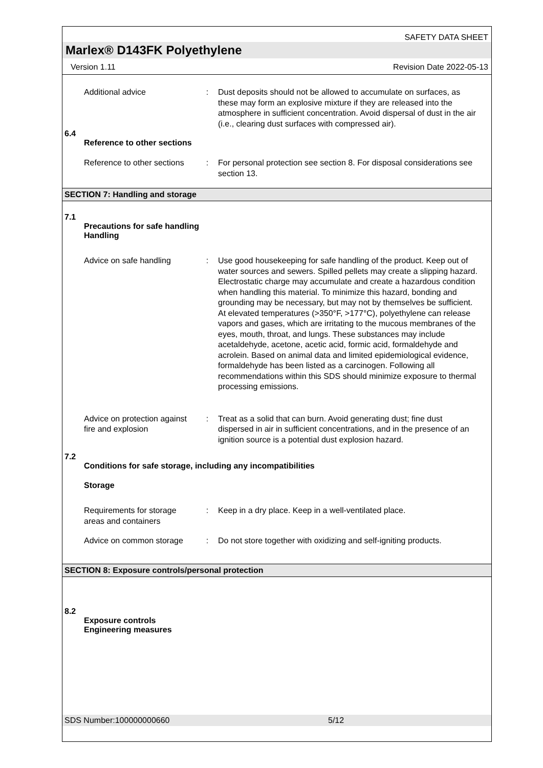SAFETY DATA SHEET
Marlex® D143FK Polyethylene
Version 1.11 Revision Date 2022-05-13
Additional advice : Dust deposits should not be allowed to accumulate on surfaces, as these may form an explosive mixture if they are released into the atmosphere in sufficient concentration. Avoid dispersal of dust in the air (i.e., clearing dust surfaces with compressed air).
6.4
Reference to other sections
Reference to other sections
: For personal protection see section 8. For disposal considerations see section 13.
SECTION 7: Handling and storage
7.1
Precautions for safe handling
Handling
Advice on safe handling
: Use good housekeeping for safe handling of the product. Keep out of water sources and sewers. Spilled pellets may create a slipping hazard.
Electrostatic charge may accumulate and create a hazardous condition when handling this material. To minimize this hazard, bonding and grounding may be necessary, but may not by themselves be sufficient. At elevated temperatures (>350°F, >177°C), polyethylene can release vapors and gases, which are irritating to the mucous membranes of the eyes, mouth, throat, and lungs. These substances may include acetaldehyde, acetone, acetic acid, formic acid, formaldehyde and acrolein. Based on animal data and limited epidemiological evidence, formaldehyde has been listed as a carcinogen. Following all recommendations within this SDS should minimize exposure to thermal processing emissions.
Advice on protection against fire and explosion
: Treat as a solid that can burn. Avoid generating dust; fine dust dispersed in air in sufficient concentrations, and in the presence of an ignition source is a potential dust explosion hazard.
7.2
Conditions for safe storage, including any incompatibilities
Storage
Requirements for storage areas and containers
: Keep in a dry place. Keep in a well-ventilated place.
Advice on common storage
: Do not store together with oxidizing and self-igniting products.
SECTION 8: Exposure controls/personal protection
8.2
Exposure controls
Engineering measures
SDS Number:100000000660 5/12